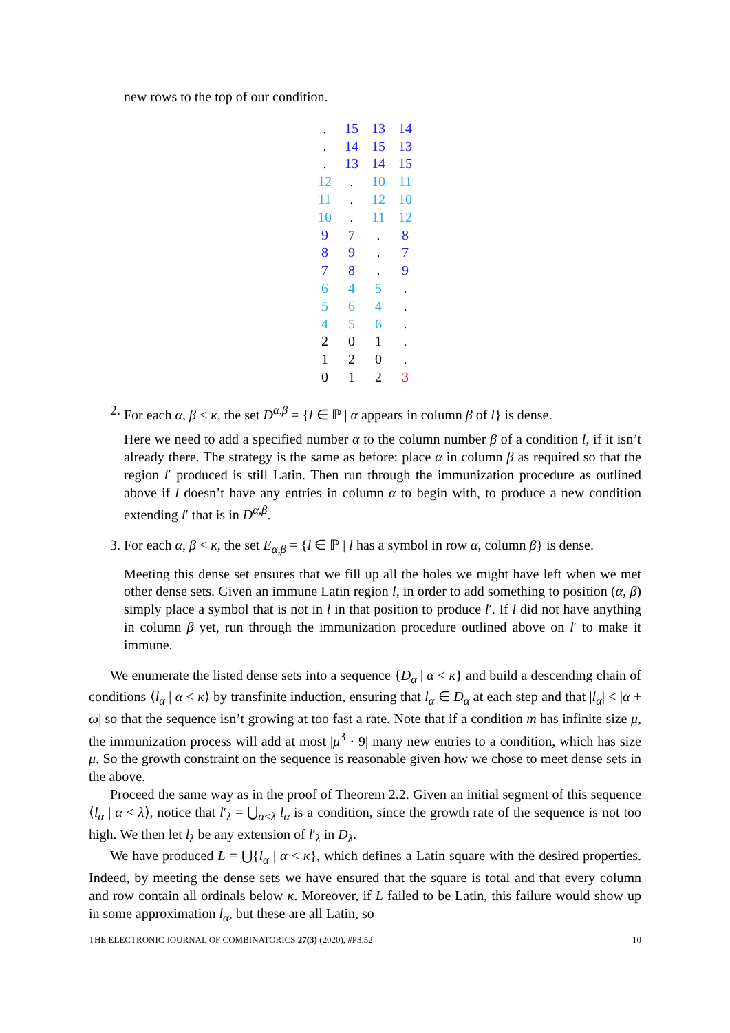new rows to the top of our condition.
| . | 15 | 13 | 14 |
| . | 14 | 15 | 13 |
| . | 13 | 14 | 15 |
| 12 | . | 10 | 11 |
| 11 | . | 12 | 10 |
| 10 | . | 11 | 12 |
| 9 | 7 | . | 8 |
| 8 | 9 | . | 7 |
| 7 | 8 | . | 9 |
| 6 | 4 | 5 | . |
| 5 | 6 | 4 | . |
| 4 | 5 | 6 | . |
| 2 | 0 | 1 | . |
| 1 | 2 | 0 | . |
| 0 | 1 | 2 | 3 |
2. For each α, β < κ, the set D<sup>α,β</sup> = {l ∈ ℙ | α appears in column β of l} is dense.
Here we need to add a specified number α to the column number β of a condition l, if it isn’t already there. The strategy is the same as before: place α in column β as required so that the region l′ produced is still Latin. Then run through the immunization procedure as outlined above if l doesn’t have any entries in column α to begin with, to produce a new condition extending l′ that is in D<sup>α,β</sup>.
3. For each α, β < κ, the set E<sub>α,β</sub> = {l ∈ ℙ | l has a symbol in row α, column β} is dense.
Meeting this dense set ensures that we fill up all the holes we might have left when we met other dense sets. Given an immune Latin region l, in order to add something to position (α, β) simply place a symbol that is not in l in that position to produce l′. If l did not have anything in column β yet, run through the immunization procedure outlined above on l′ to make it immune.
We enumerate the listed dense sets into a sequence {D<sub>α</sub> | α < κ} and build a descending chain of conditions ⟨l<sub>α</sub> | α < κ⟩ by transfinite induction, ensuring that l<sub>α</sub> ∈ D<sub>α</sub> at each step and that |l<sub>α</sub>| < |α + ω| so that the sequence isn’t growing at too fast a rate. Note that if a condition m has infinite size μ, the immunization process will add at most |μ<sup>3</sup> · 9| many new entries to a condition, which has size μ. So the growth constraint on the sequence is reasonable given how we chose to meet dense sets in the above.
Proceed the same way as in the proof of Theorem 2.2. Given an initial segment of this sequence ⟨l<sub>α</sub> | α < λ⟩, notice that l′<sub>λ</sub> = ⋃<sub>α<λ</sub> l<sub>α</sub> is a condition, since the growth rate of the sequence is not too high. We then let l<sub>λ</sub> be any extension of l′<sub>λ</sub> in D<sub>λ</sub>.
We have produced L = ⋃{l<sub>α</sub> | α < κ}, which defines a Latin square with the desired properties. Indeed, by meeting the dense sets we have ensured that the square is total and that every column and row contain all ordinals below κ. Moreover, if L failed to be Latin, this failure would show up in some approximation l<sub>α</sub>, but these are all Latin, so
THE ELECTRONIC JOURNAL OF COMBINATORICS 27(3) (2020), #P3.52 10